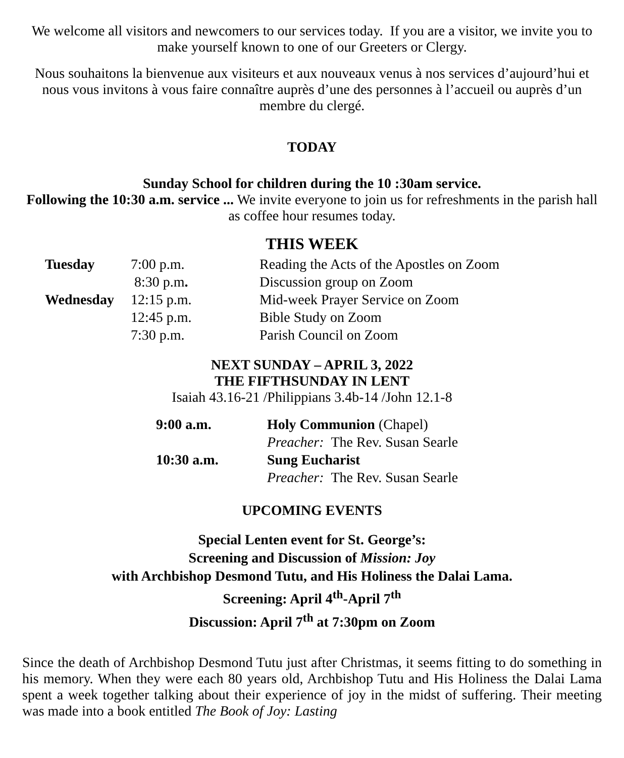We welcome all visitors and newcomers to our services today. If you are a visitor, we invite you to make yourself known to one of our Greeters or Clergy.
Nous souhaitons la bienvenue aux visiteurs et aux nouveaux venus à nos services d’aujourd’hui et nous vous invitons à vous faire connaître auprès d’une des personnes à l’accueil ou auprès d’un membre du clergé.
TODAY
Sunday School for children during the 10 :30am service.
Following the 10:30 a.m. service ... We invite everyone to join us for refreshments in the parish hall as coffee hour resumes today.
THIS WEEK
| Tuesday | 7:00 p.m. | Reading the Acts of the Apostles on Zoom |
| | 8:30 p.m . | Discussion group on Zoom |
| Wednesday | 12:15 p.m. | Mid-week Prayer Service on Zoom |
| | 12:45 p.m. | Bible Study on Zoom |
| | 7:30 p.m. | Parish Council on Zoom |
NEXT SUNDAY – APRIL 3, 2022
THE FIFTHSUNDAY IN LENT
Isaiah 43.16-21 /Philippians 3.4b-14 /John 12.1-8
| 9:00 a.m. | Holy Communion (Chapel) |
| | Preacher: The Rev. Susan Searle |
| 10:30 a.m. | Sung Eucharist |
| | Preacher: The Rev. Susan Searle |
UPCOMING EVENTS
Special Lenten event for St. George’s:
Screening and Discussion of Mission: Joy
with Archbishop Desmond Tutu, and His Holiness the Dalai Lama.
Screening: April 4<sup>th</sup>-April 7<sup>th</sup>
Discussion: April 7<sup>th</sup> at 7:30pm on Zoom
Since the death of Archbishop Desmond Tutu just after Christmas, it seems fitting to do something in his memory. When they were each 80 years old, Archbishop Tutu and His Holiness the Dalai Lama spent a week together talking about their experience of joy in the midst of suffering. Their meeting was made into a book entitled The Book of Joy: Lasting